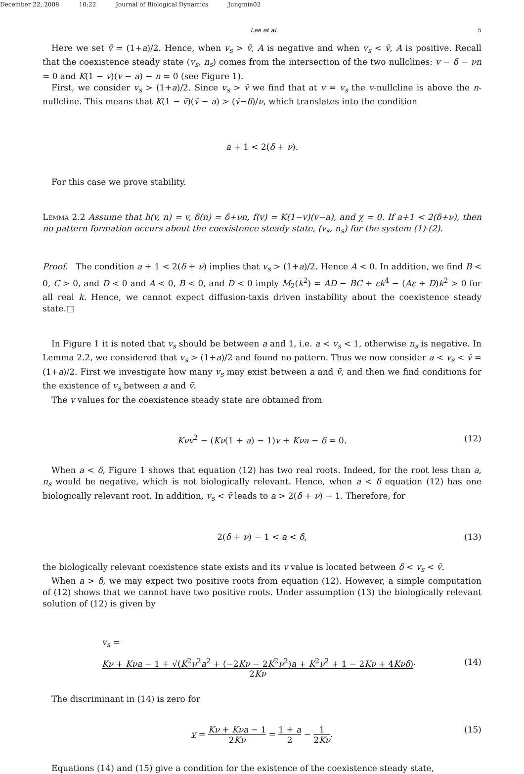December 22, 2008 10:22 Journal of Biological Dynamics Jungmin02
Lee et al. 5
Here we set v̄ = (1+a)/2. Hence, when v<sub>s</sub> > v̄, A is negative and when v<sub>s</sub> < v̄, A is positive. Recall that the coexistence steady state (v<sub>s</sub>, n<sub>s</sub>) comes from the intersection of the two nullclines: v − δ − νn = 0 and K(1 − v)(v − a) − n = 0 (see Figure 1).
First, we consider v<sub>s</sub> > (1+a)/2. Since v<sub>s</sub> > v̄ we find that at v = v<sub>s</sub> the v-nullcline is above the n-nullcline. This means that K(1 − v̄)(v̄ − a) > (v̄−δ)/ν, which translates into the condition
a + 1 < 2(δ + ν).
For this case we prove stability.
Lemma 2.2 Assume that h(v, n) = v, δ(n) = δ+νn, f(v) = K(1−v)(v−a), and χ = 0. If a+1 < 2(δ+ν), then no pattern formation occurs about the coexistence steady state, (v<sub>s</sub>, n<sub>s</sub>) for the system (1)-(2).
Proof. The condition a + 1 < 2(δ + ν) implies that v<sub>s</sub> > (1+a)/2. Hence A < 0. In addition, we find B < 0, C > 0, and D < 0 and A < 0, B < 0, and D < 0 imply M<sub>2</sub>(k<sup>2</sup>) = AD − BC + εk<sup>4</sup> − (Aε + D)k<sup>2</sup> > 0 for all real k. Hence, we cannot expect diffusion-taxis driven instability about the coexistence steady state.□
In Figure 1 it is noted that v<sub>s</sub> should be between a and 1, i.e. a < v<sub>s</sub> < 1, otherwise n<sub>s</sub> is negative. In Lemma 2.2, we considered that v<sub>s</sub> > (1+a)/2 and found no pattern. Thus we now consider a < v<sub>s</sub> < v̄ = (1+a)/2. First we investigate how many v<sub>s</sub> may exist between a and v̄, and then we find conditions for the existence of v<sub>s</sub> between a and v̄.
The v values for the coexistence steady state are obtained from
Kνv<sup>2</sup> − (Kν(1 + a) − 1)v + Kνa − δ = 0. (12)
When a < δ, Figure 1 shows that equation (12) has two real roots. Indeed, for the root less than a, n<sub>s</sub> would be negative, which is not biologically relevant. Hence, when a < δ equation (12) has one biologically relevant root. In addition, v<sub>s</sub> < v̄ leads to a > 2(δ + ν) − 1. Therefore, for
2(δ + ν) − 1 < a < δ, (13)
the biologically relevant coexistence state exists and its v value is located between δ < v<sub>s</sub> < v̄.
When a > δ, we may expect two positive roots from equation (12). However, a simple computation of (12) shows that we cannot have two positive roots. Under assumption (13) the biologically relevant solution of (12) is given by
v<sub>s</sub> =
Kν + Kνa − 1 + √(K<sup>2</sup>ν<sup>2</sup>a<sup>2</sup> + (−2Kν − 2K<sup>2</sup>ν<sup>2</sup>)a + K<sup>2</sup>ν<sup>2</sup> + 1 − 2Kν + 4Kνδ) 2Kν. (14)
The discriminant in (14) is zero for
v = Kν + Kνa − 1 2Kν = 1 + a 2 − 1 2Kν. (15)
Equations (14) and (15) give a condition for the existence of the coexistence steady state,